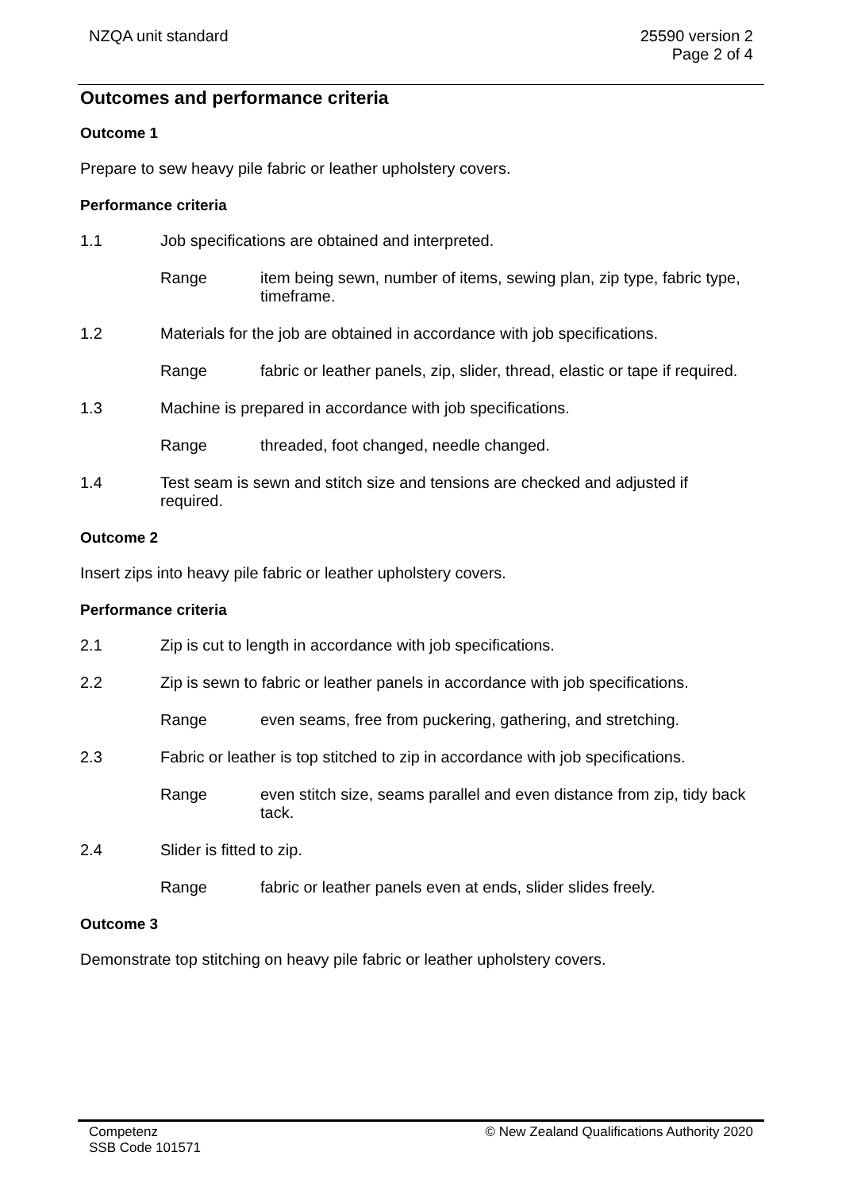NZQA unit standard 25590 version 2
Page 2 of 4
Outcomes and performance criteria
Outcome 1
Prepare to sew heavy pile fabric or leather upholstery covers.
Performance criteria
1.1 Job specifications are obtained and interpreted.
Range item being sewn, number of items, sewing plan, zip type, fabric type, timeframe.
1.2 Materials for the job are obtained in accordance with job specifications.
Range fabric or leather panels, zip, slider, thread, elastic or tape if required.
1.3 Machine is prepared in accordance with job specifications.
Range threaded, foot changed, needle changed.
1.4 Test seam is sewn and stitch size and tensions are checked and adjusted if required.
Outcome 2
Insert zips into heavy pile fabric or leather upholstery covers.
Performance criteria
2.1 Zip is cut to length in accordance with job specifications.
2.2 Zip is sewn to fabric or leather panels in accordance with job specifications.
Range even seams, free from puckering, gathering, and stretching.
2.3 Fabric or leather is top stitched to zip in accordance with job specifications.
Range even stitch size, seams parallel and even distance from zip, tidy back tack.
2.4 Slider is fitted to zip.
Range fabric or leather panels even at ends, slider slides freely.
Outcome 3
Demonstrate top stitching on heavy pile fabric or leather upholstery covers.
Competenz
SSB Code 101571
© New Zealand Qualifications Authority 2020